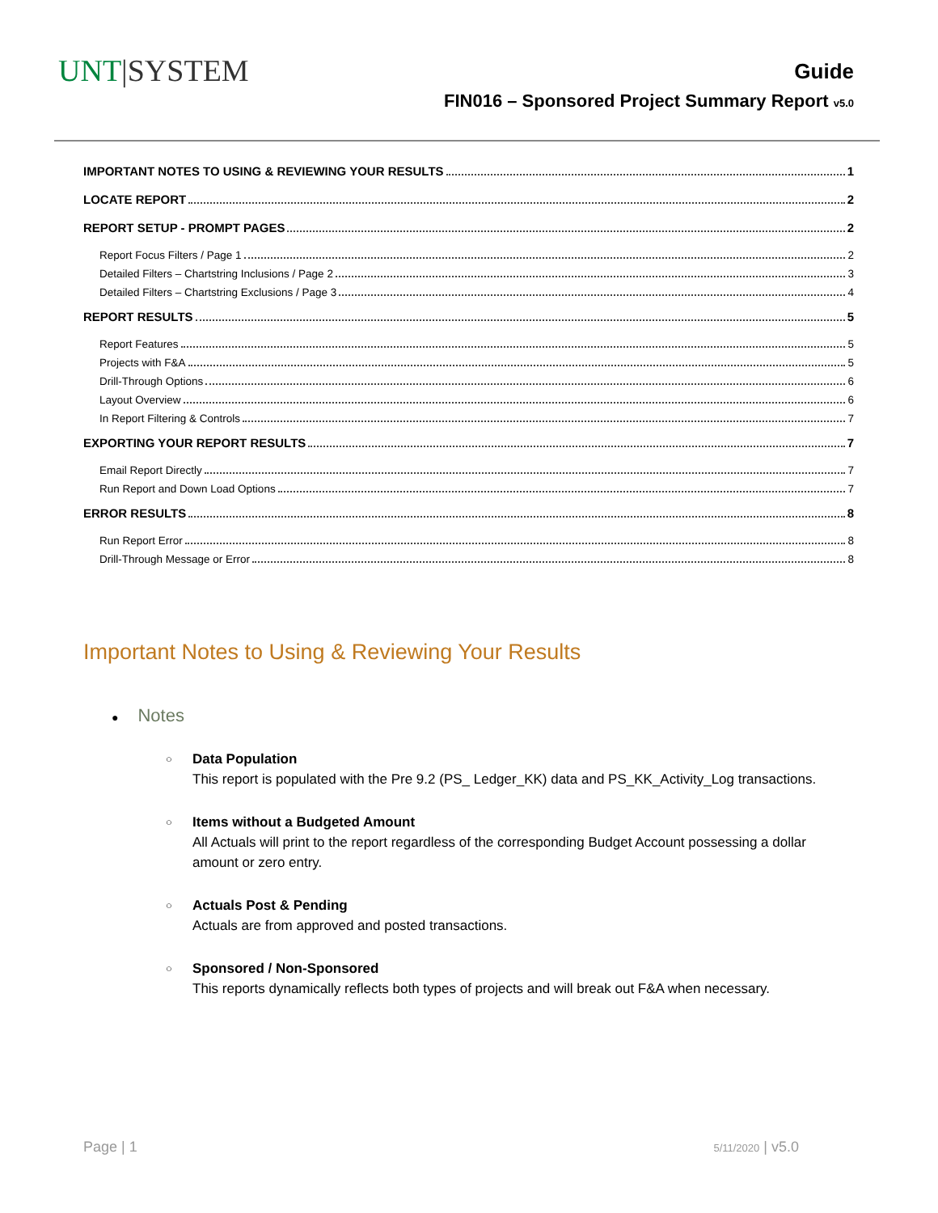UNT|SYSTEM
Guide
FIN016 – Sponsored Project Summary Report v5.0
IMPORTANT NOTES TO USING & REVIEWING YOUR RESULTS 1
LOCATE REPORT 2
REPORT SETUP - PROMPT PAGES 2
Report Focus Filters / Page 1 2
Detailed Filters – Chartstring Inclusions / Page 2 3
Detailed Filters – Chartstring Exclusions / Page 3 4
REPORT RESULTS 5
Report Features 5
Projects with F&A 5
Drill-Through Options 6
Layout Overview 6
In Report Filtering & Controls 7
EXPORTING YOUR REPORT RESULTS 7
Email Report Directly 7
Run Report and Down Load Options 7
ERROR RESULTS 8
Run Report Error 8
Drill-Through Message or Error 8
Important Notes to Using & Reviewing Your Results
● Notes
○ Data Population
This report is populated with the Pre 9.2 (PS_ Ledger_KK) data and PS_KK_Activity_Log transactions.
○ Items without a Budgeted Amount
All Actuals will print to the report regardless of the corresponding Budget Account possessing a dollar amount or zero entry.
○ Actuals Post & Pending
Actuals are from approved and posted transactions.
○ Sponsored / Non-Sponsored
This reports dynamically reflects both types of projects and will break out F&A when necessary.
Page | 1 5/11/2020 | v5.0